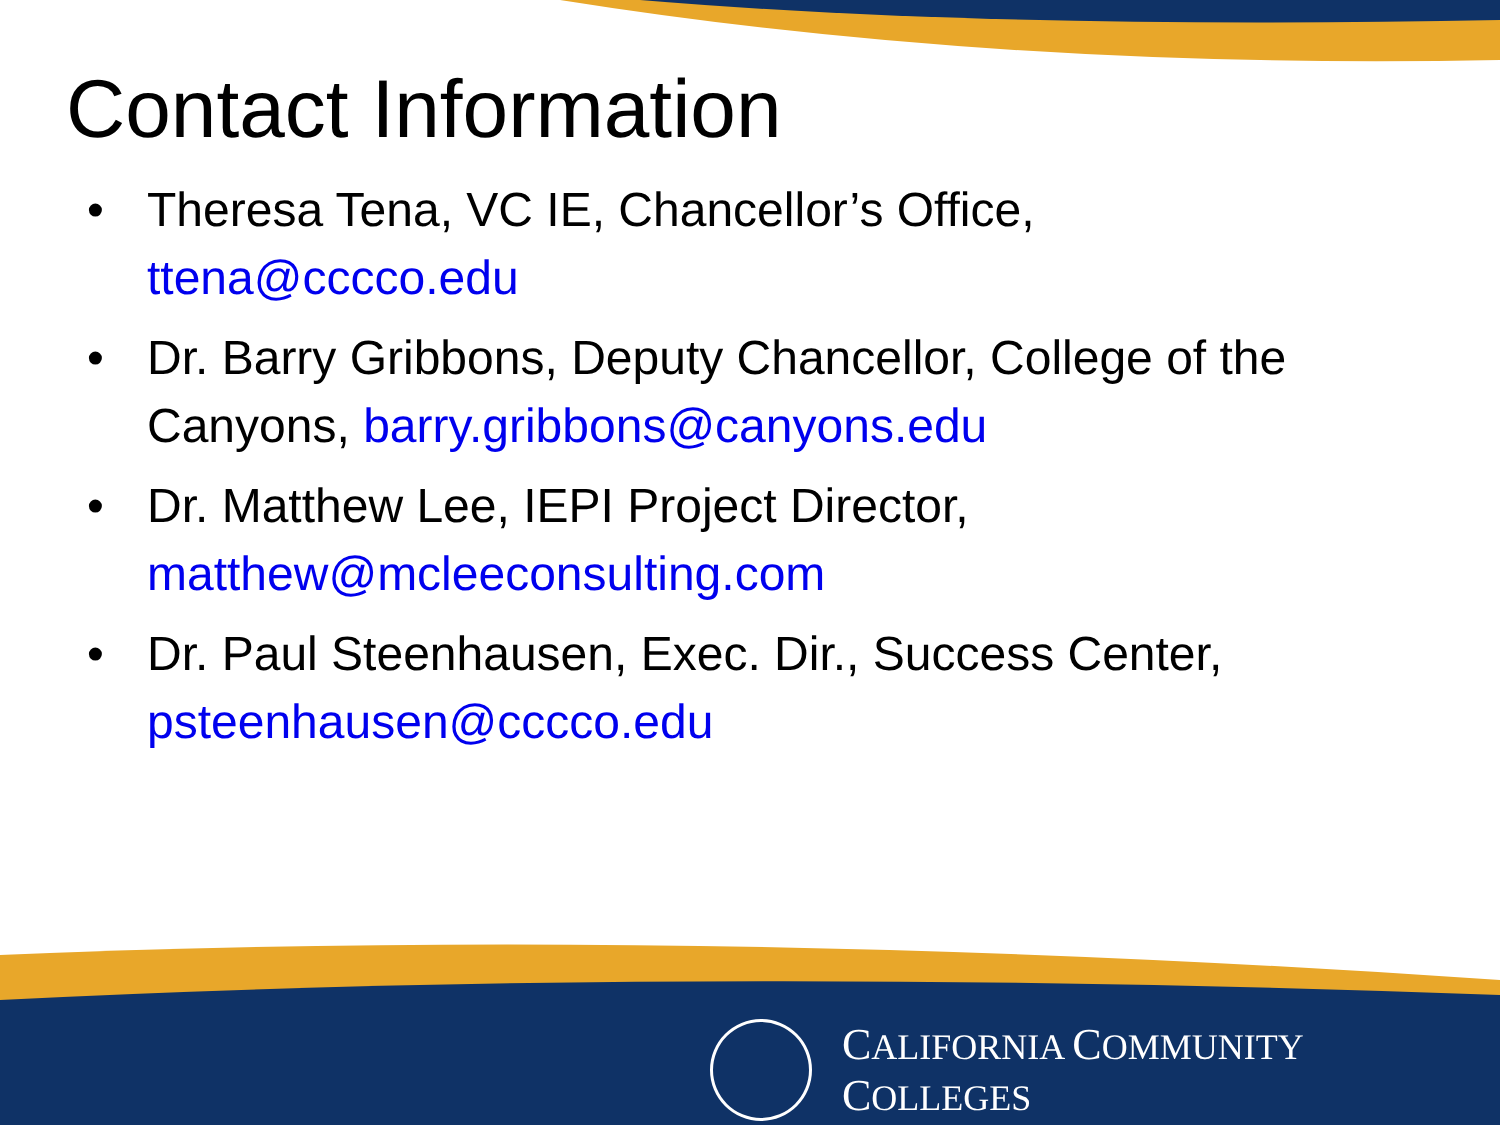Contact Information
• Theresa Tena, VC IE, Chancellor’s Office,
ttena@cccco.edu
• Dr. Barry Gribbons, Deputy Chancellor, College of the Canyons, barry.gribbons@canyons.edu
• Dr. Matthew Lee, IEPI Project Director, matthew@mcleeconsulting.com
• Dr. Paul Steenhausen, Exec. Dir., Success Center, psteenhausen@cccco.edu
CALIFORNIA COMMUNITY COLLEGES